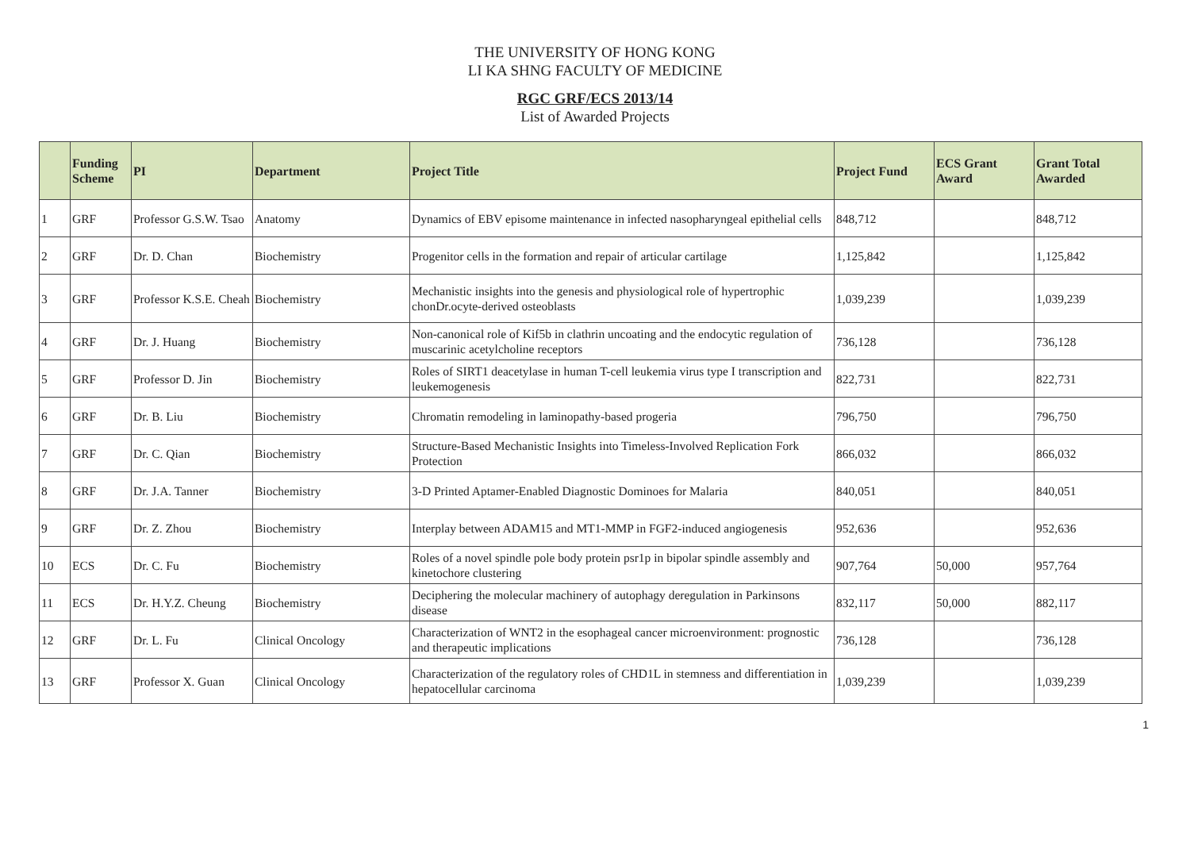THE UNIVERSITY OF HONG KONG
LI KA SHNG FACULTY OF MEDICINE
RGC GRF/ECS 2013/14
List of Awarded Projects
| | Funding Scheme | PI | Department | Project Title | Project Fund | ECS Grant Award | Grant Total Awarded |
| --- | --- | --- | --- | --- | --- | --- | --- |
| 1 | GRF | Professor G.S.W. Tsao | Anatomy | Dynamics of EBV episome maintenance in infected nasopharyngeal epithelial cells | 848,712 | | 848,712 |
| 2 | GRF | Dr. D. Chan | Biochemistry | Progenitor cells in the formation and repair of articular cartilage | 1,125,842 | | 1,125,842 |
| 3 | GRF | Professor K.S.E. Cheah | Biochemistry | Mechanistic insights into the genesis and physiological role of hypertrophic chonDr.ocyte-derived osteoblasts | 1,039,239 | | 1,039,239 |
| 4 | GRF | Dr. J. Huang | Biochemistry | Non-canonical role of Kif5b in clathrin uncoating and the endocytic regulation of muscarinic acetylcholine receptors | 736,128 | | 736,128 |
| 5 | GRF | Professor D. Jin | Biochemistry | Roles of SIRT1 deacetylase in human T-cell leukemia virus type I transcription and leukemogenesis | 822,731 | | 822,731 |
| 6 | GRF | Dr. B. Liu | Biochemistry | Chromatin remodeling in laminopathy-based progeria | 796,750 | | 796,750 |
| 7 | GRF | Dr. C. Qian | Biochemistry | Structure-Based Mechanistic Insights into Timeless-Involved Replication Fork Protection | 866,032 | | 866,032 |
| 8 | GRF | Dr. J.A. Tanner | Biochemistry | 3-D Printed Aptamer-Enabled Diagnostic Dominoes for Malaria | 840,051 | | 840,051 |
| 9 | GRF | Dr. Z. Zhou | Biochemistry | Interplay between ADAM15 and MT1-MMP in FGF2-induced angiogenesis | 952,636 | | 952,636 |
| 10 | ECS | Dr. C. Fu | Biochemistry | Roles of a novel spindle pole body protein psr1p in bipolar spindle assembly and kinetochore clustering | 907,764 | 50,000 | 957,764 |
| 11 | ECS | Dr. H.Y.Z. Cheung | Biochemistry | Deciphering the molecular machinery of autophagy deregulation in Parkinsons disease | 832,117 | 50,000 | 882,117 |
| 12 | GRF | Dr. L. Fu | Clinical Oncology | Characterization of WNT2 in the esophageal cancer microenvironment: prognostic and therapeutic implications | 736,128 | | 736,128 |
| 13 | GRF | Professor X. Guan | Clinical Oncology | Characterization of the regulatory roles of CHD1L in stemness and differentiation in hepatocellular carcinoma | 1,039,239 | | 1,039,239 |
1